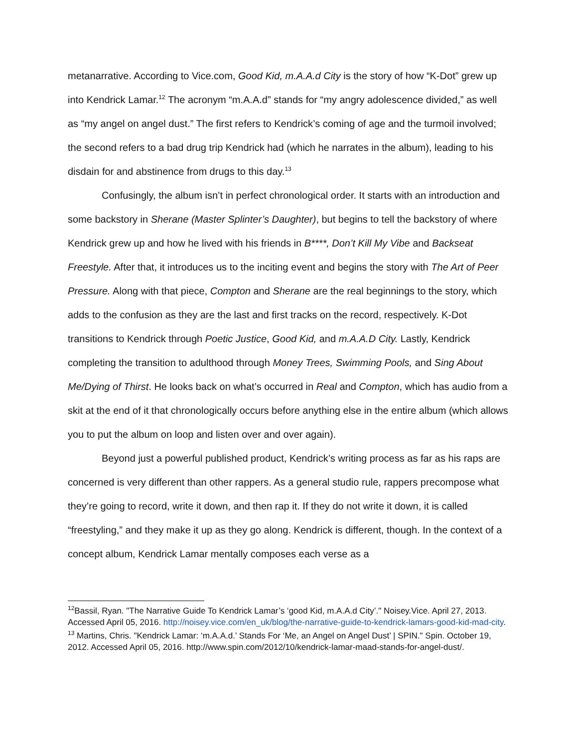metanarrative. According to Vice.com, Good Kid, m.A.A.d City is the story of how “K-Dot” grew up into Kendrick Lamar.<sup>12</sup> The acronym “m.A.A.d” stands for “my angry adolescence divided,” as well as “my angel on angel dust.” The first refers to Kendrick’s coming of age and the turmoil involved; the second refers to a bad drug trip Kendrick had (which he narrates in the album), leading to his disdain for and abstinence from drugs to this day.<sup>13</sup>
Confusingly, the album isn’t in perfect chronological order. It starts with an introduction and some backstory in Sherane (Master Splinter’s Daughter), but begins to tell the backstory of where Kendrick grew up and how he lived with his friends in B****, Don’t Kill My Vibe and Backseat Freestyle. After that, it introduces us to the inciting event and begins the story with The Art of Peer Pressure. Along with that piece, Compton and Sherane are the real beginnings to the story, which adds to the confusion as they are the last and first tracks on the record, respectively. K-Dot transitions to Kendrick through Poetic Justice, Good Kid, and m.A.A.D City. Lastly, Kendrick completing the transition to adulthood through Money Trees, Swimming Pools, and Sing About Me/Dying of Thirst. He looks back on what’s occurred in Real and Compton, which has audio from a skit at the end of it that chronologically occurs before anything else in the entire album (which allows you to put the album on loop and listen over and over again).
Beyond just a powerful published product, Kendrick’s writing process as far as his raps are concerned is very different than other rappers. As a general studio rule, rappers precompose what they’re going to record, write it down, and then rap it. If they do not write it down, it is called “freestyling,” and they make it up as they go along. Kendrick is different, though. In the context of a concept album, Kendrick Lamar mentally composes each verse as a
<sup>12</sup> Bassil, Ryan. "The Narrative Guide To Kendrick Lamar’s ‘good Kid, m.A.A.d City’." Noisey.Vice. April 27, 2013. Accessed April 05, 2016. http://noisey.vice.com/en_uk/blog/the-narrative-guide-to-kendrick-lamars-good-kid-mad-city.
<sup>13</sup> Martins, Chris. "Kendrick Lamar: ‘m.A.A.d.’ Stands For ‘Me, an Angel on Angel Dust’ | SPIN." Spin. October 19, 2012. Accessed April 05, 2016. http://www.spin.com/2012/10/kendrick-lamar-maad-stands-for-angel-dust/.